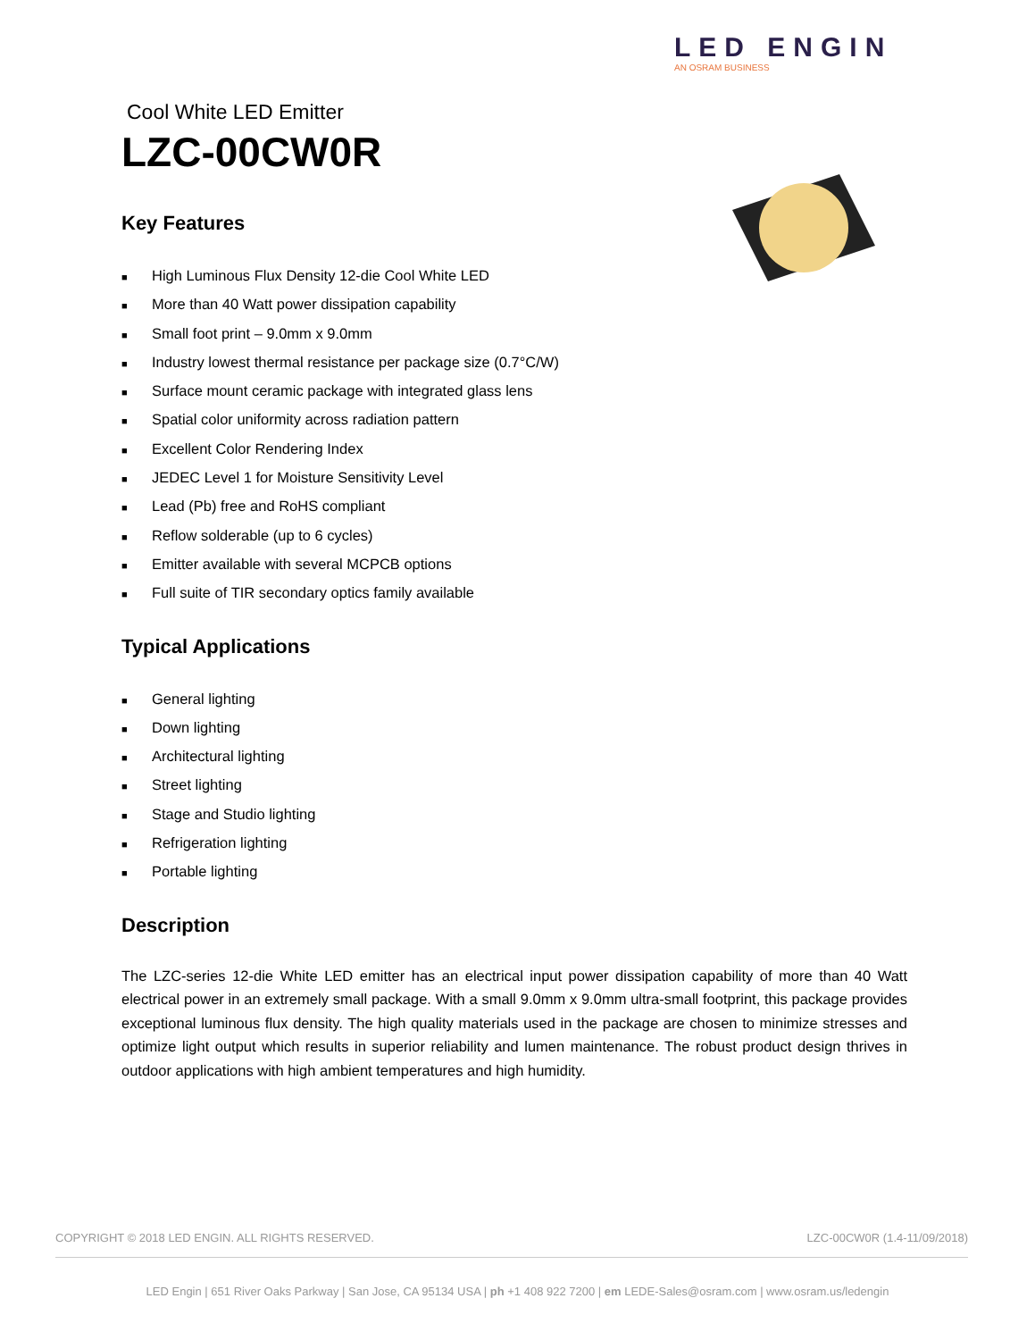LED ENGIN
AN OSRAM BUSINESS
Cool White LED Emitter
LZC-00CW0R
Key Features
■ High Luminous Flux Density 12-die Cool White LED
■ More than 40 Watt power dissipation capability
■ Small foot print – 9.0mm x 9.0mm
■ Industry lowest thermal resistance per package size (0.7°C/W)
■ Surface mount ceramic package with integrated glass lens
■ Spatial color uniformity across radiation pattern
■ Excellent Color Rendering Index
■ JEDEC Level 1 for Moisture Sensitivity Level
■ Lead (Pb) free and RoHS compliant
■ Reflow solderable (up to 6 cycles)
■ Emitter available with several MCPCB options
■ Full suite of TIR secondary optics family available
Typical Applications
■ General lighting
■ Down lighting
■ Architectural lighting
■ Street lighting
■ Stage and Studio lighting
■ Refrigeration lighting
■ Portable lighting
Description
The LZC-series 12-die White LED emitter has an electrical input power dissipation capability of more than 40 Watt electrical power in an extremely small package. With a small 9.0mm x 9.0mm ultra-small footprint, this package provides exceptional luminous flux density. The high quality materials used in the package are chosen to minimize stresses and optimize light output which results in superior reliability and lumen maintenance. The robust product design thrives in outdoor applications with high ambient temperatures and high humidity.
COPYRIGHT © 2018 LED ENGIN. ALL RIGHTS RESERVED. LZC-00CW0R (1.4-11/09/2018)
LED Engin | 651 River Oaks Parkway | San Jose, CA 95134 USA | ph +1 408 922 7200 | em LEDE-Sales@osram.com | www.osram.us/ledengin